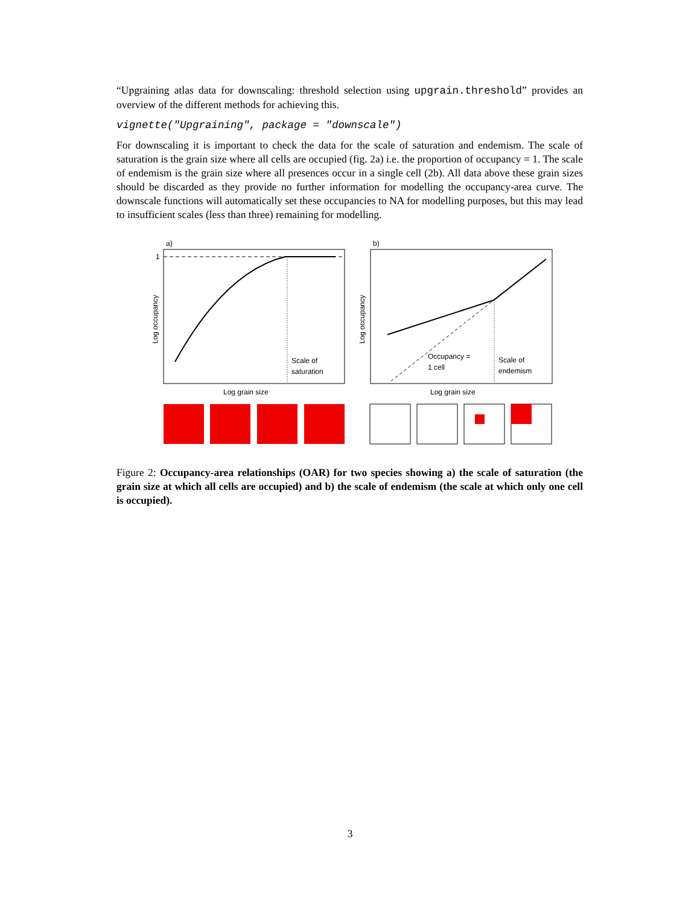“Upgraining atlas data for downscaling: threshold selection using upgrain.threshold” provides an overview of the different methods for achieving this.
vignette("Upgraining", package = "downscale")
For downscaling it is important to check the data for the scale of saturation and endemism. The scale of saturation is the grain size where all cells are occupied (fig. 2a) i.e. the proportion of occupancy = 1. The scale of endemism is the grain size where all presences occur in a single cell (2b). All data above these grain sizes should be discarded as they provide no further information for modelling the occupancy-area curve. The downscale functions will automatically set these occupancies to NA for modelling purposes, but this may lead to insufficient scales (less than three) remaining for modelling.
a)
1
Scale of
saturation
Log occupancy
Log grain size
b)
Occupancy =
1 cell
Scale of
endemism
Log occupancy
Log grain size
Figure 2: Occupancy-area relationships (OAR) for two species showing a) the scale of saturation (the grain size at which all cells are occupied) and b) the scale of endemism (the scale at which only one cell is occupied).
3